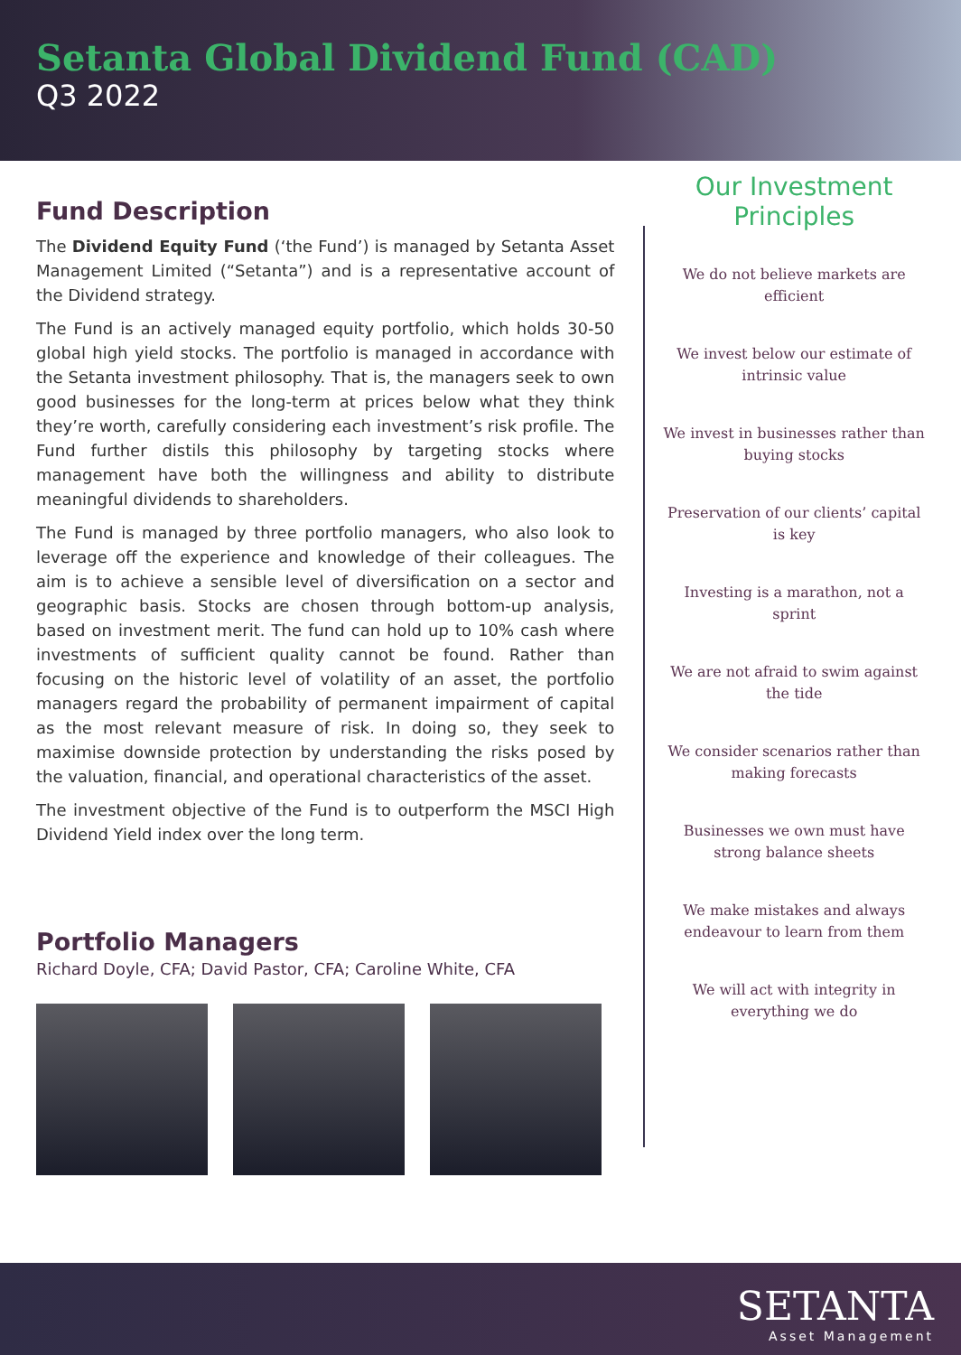Setanta Global Dividend Fund (CAD)
Q3 2022
Fund Description
The Dividend Equity Fund (‘the Fund’) is managed by Setanta Asset Management Limited (“Setanta”) and is a representative account of the Dividend strategy.
The Fund is an actively managed equity portfolio, which holds 30-50 global high yield stocks. The portfolio is managed in accordance with the Setanta investment philosophy. That is, the managers seek to own good businesses for the long-term at prices below what they think they’re worth, carefully considering each investment’s risk profile. The Fund further distils this philosophy by targeting stocks where management have both the willingness and ability to distribute meaningful dividends to shareholders.
The Fund is managed by three portfolio managers, who also look to leverage off the experience and knowledge of their colleagues. The aim is to achieve a sensible level of diversification on a sector and geographic basis. Stocks are chosen through bottom-up analysis, based on investment merit. The fund can hold up to 10% cash where investments of sufficient quality cannot be found. Rather than focusing on the historic level of volatility of an asset, the portfolio managers regard the probability of permanent impairment of capital as the most relevant measure of risk. In doing so, they seek to maximise downside protection by understanding the risks posed by the valuation, financial, and operational characteristics of the asset.
The investment objective of the Fund is to outperform the MSCI High Dividend Yield index over the long term.
Portfolio Managers
Richard Doyle, CFA; David Pastor, CFA; Caroline White, CFA
Our Investment Principles
We do not believe markets are efficient
We invest below our estimate of intrinsic value
We invest in businesses rather than buying stocks
Preservation of our clients’ capital is key
Investing is a marathon, not a sprint
We are not afraid to swim against the tide
We consider scenarios rather than making forecasts
Businesses we own must have strong balance sheets
We make mistakes and always endeavour to learn from them
We will act with integrity in everything we do
SETANTA
Asset Management